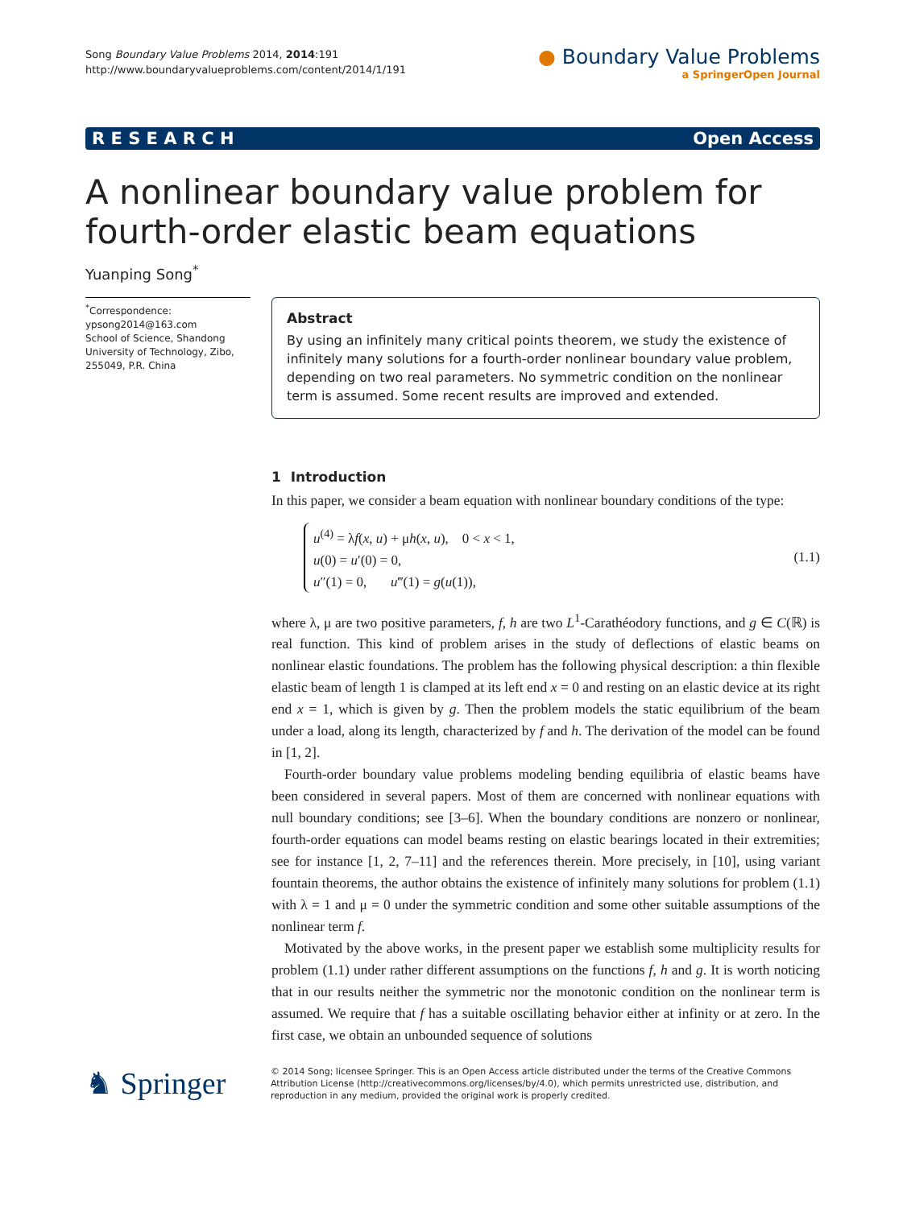Song Boundary Value Problems 2014, 2014:191
http://www.boundaryvalueproblems.com/content/2014/1/191
● Boundary Value Problems
a SpringerOpen Journal
R E S E A R C H Open Access
A nonlinear boundary value problem for
fourth-order elastic beam equations
Yuanping Song<sup>*</sup>
<sup>*</sup> Correspondence:
ypsong2014@163.com
School of Science, Shandong University of Technology, Zibo, 255049, P.R. China
Abstract
By using an infinitely many critical points theorem, we study the existence of infinitely many solutions for a fourth-order nonlinear boundary value problem, depending on two real parameters. No symmetric condition on the nonlinear term is assumed. Some recent results are improved and extended.
1 Introduction
In this paper, we consider a beam equation with nonlinear boundary conditions of the type:
u<sup>(4)</sup> = λf(x, u) + μh(x, u), 0 < x < 1,
u(0) = u′(0) = 0,
u″(1) = 0, u‴(1) = g(u(1)),
(1.1)
where λ, μ are two positive parameters, f, h are two L<sup>1</sup>-Carathéodory functions, and g ∈ C(ℝ) is real function. This kind of problem arises in the study of deflections of elastic beams on nonlinear elastic foundations. The problem has the following physical description: a thin flexible elastic beam of length 1 is clamped at its left end x = 0 and resting on an elastic device at its right end x = 1, which is given by g. Then the problem models the static equilibrium of the beam under a load, along its length, characterized by f and h. The derivation of the model can be found in [1, 2].
Fourth-order boundary value problems modeling bending equilibria of elastic beams have been considered in several papers. Most of them are concerned with nonlinear equations with null boundary conditions; see [3–6]. When the boundary conditions are nonzero or nonlinear, fourth-order equations can model beams resting on elastic bearings located in their extremities; see for instance [1, 2, 7–11] and the references therein. More precisely, in [10], using variant fountain theorems, the author obtains the existence of infinitely many solutions for problem (1.1) with λ = 1 and μ = 0 under the symmetric condition and some other suitable assumptions of the nonlinear term f.
Motivated by the above works, in the present paper we establish some multiplicity results for problem (1.1) under rather different assumptions on the functions f, h and g. It is worth noticing that in our results neither the symmetric nor the monotonic condition on the nonlinear term is assumed. We require that f has a suitable oscillating behavior either at infinity or at zero. In the first case, we obtain an unbounded sequence of solutions
♞ Springer
© 2014 Song; licensee Springer. This is an Open Access article distributed under the terms of the Creative Commons Attribution License (http://creativecommons.org/licenses/by/4.0), which permits unrestricted use, distribution, and reproduction in any medium, provided the original work is properly credited.